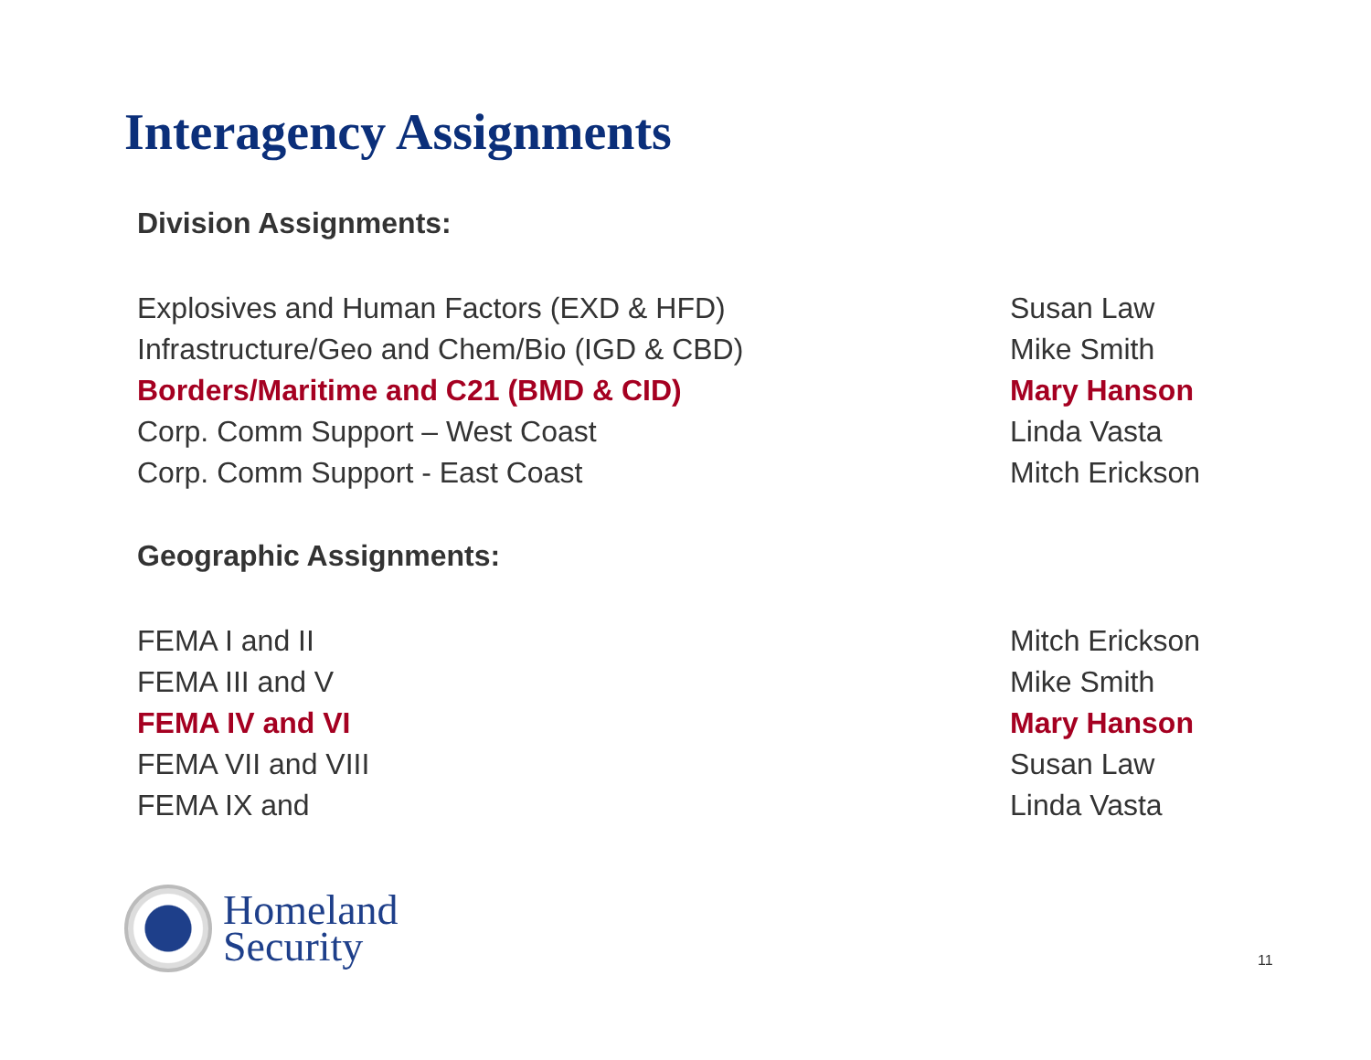Interagency Assignments
Division Assignments:
| Explosives and Human Factors (EXD & HFD) | Susan Law |
| Infrastructure/Geo and Chem/Bio (IGD & CBD) | Mike Smith |
| Borders/Maritime and C21 (BMD & CID) | Mary Hanson |
| Corp. Comm Support – West Coast | Linda Vasta |
| Corp. Comm Support - East Coast | Mitch Erickson |
Geographic Assignments:
| FEMA I and II | Mitch Erickson |
| FEMA III and V | Mike Smith |
| FEMA IV and VI | Mary Hanson |
| FEMA VII and VIII | Susan Law |
| FEMA IX and | Linda Vasta |
Homeland
Security
11